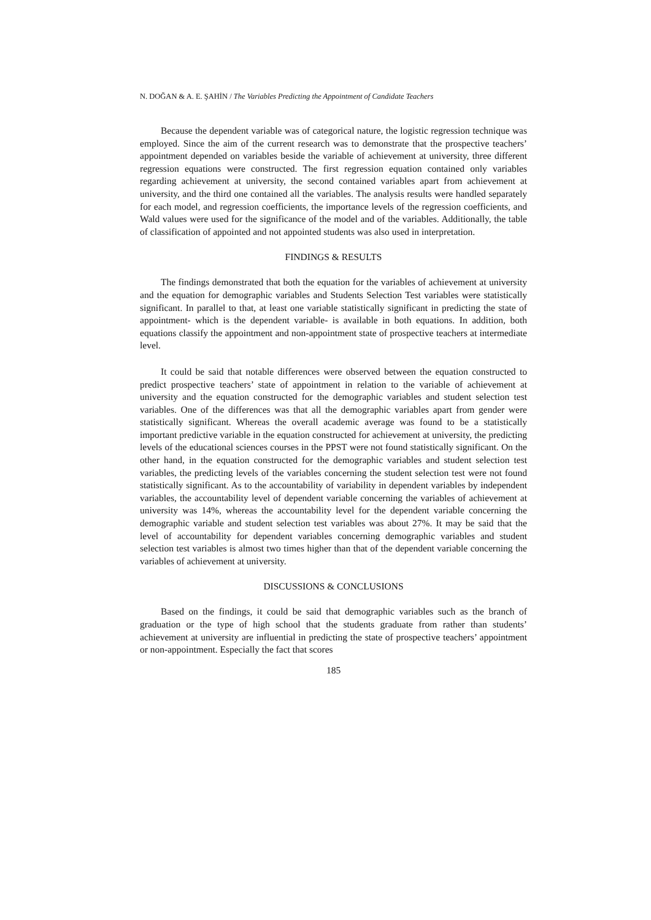N. DOĞAN & A. E. ŞAHİN / The Variables Predicting the Appointment of Candidate Teachers
Because the dependent variable was of categorical nature, the logistic regression technique was employed. Since the aim of the current research was to demonstrate that the prospective teachers’ appointment depended on variables beside the variable of achievement at university, three different regression equations were constructed. The first regression equation contained only variables regarding achievement at university, the second contained variables apart from achievement at university, and the third one contained all the variables. The analysis results were handled separately for each model, and regression coefficients, the importance levels of the regression coefficients, and Wald values were used for the significance of the model and of the variables. Additionally, the table of classification of appointed and not appointed students was also used in interpretation.
FINDINGS & RESULTS
The findings demonstrated that both the equation for the variables of achievement at university and the equation for demographic variables and Students Selection Test variables were statistically significant. In parallel to that, at least one variable statistically significant in predicting the state of appointment- which is the dependent variable- is available in both equations. In addition, both equations classify the appointment and non-appointment state of prospective teachers at intermediate level.
It could be said that notable differences were observed between the equation constructed to predict prospective teachers’ state of appointment in relation to the variable of achievement at university and the equation constructed for the demographic variables and student selection test variables. One of the differences was that all the demographic variables apart from gender were statistically significant. Whereas the overall academic average was found to be a statistically important predictive variable in the equation constructed for achievement at university, the predicting levels of the educational sciences courses in the PPST were not found statistically significant. On the other hand, in the equation constructed for the demographic variables and student selection test variables, the predicting levels of the variables concerning the student selection test were not found statistically significant. As to the accountability of variability in dependent variables by independent variables, the accountability level of dependent variable concerning the variables of achievement at university was 14%, whereas the accountability level for the dependent variable concerning the demographic variable and student selection test variables was about 27%. It may be said that the level of accountability for dependent variables concerning demographic variables and student selection test variables is almost two times higher than that of the dependent variable concerning the variables of achievement at university.
DISCUSSIONS & CONCLUSIONS
Based on the findings, it could be said that demographic variables such as the branch of graduation or the type of high school that the students graduate from rather than students’ achievement at university are influential in predicting the state of prospective teachers’ appointment or non-appointment. Especially the fact that scores
185